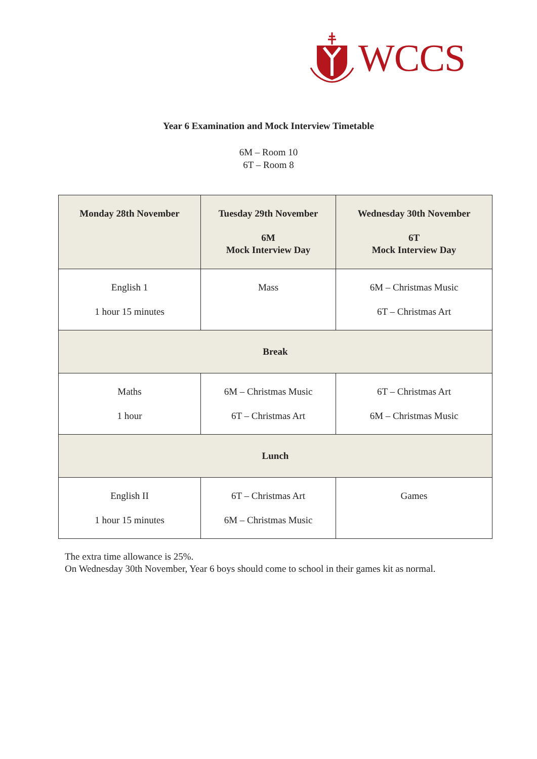WCCS
Year 6 Examination and Mock Interview Timetable
6M – Room 10
6T – Room 8
| Monday 28th November | Tuesday 29th November 6M Mock Interview Day | Wednesday 30th November 6T Mock Interview Day |
| --- | --- | --- |
| English 1 1 hour 15 minutes | Mass | 6M – Christmas Music 6T – Christmas Art |
| Break | | |
| Maths 1 hour | 6M – Christmas Music 6T – Christmas Art | 6T – Christmas Art 6M – Christmas Music |
| Lunch | | |
| English II 1 hour 15 minutes | 6T – Christmas Art 6M – Christmas Music | Games |
The extra time allowance is 25%.
On Wednesday 30th November, Year 6 boys should come to school in their games kit as normal.